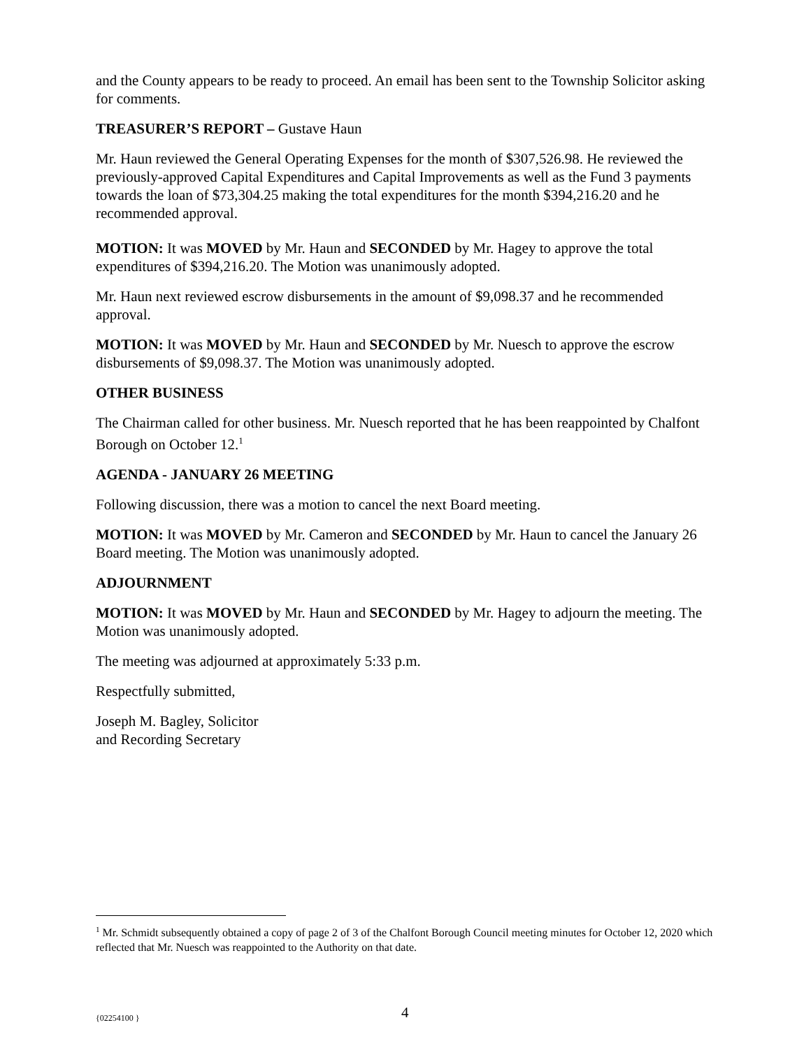and the County appears to be ready to proceed. An email has been sent to the Township Solicitor asking for comments.
TREASURER’S REPORT – Gustave Haun
Mr. Haun reviewed the General Operating Expenses for the month of $307,526.98. He reviewed the previously-approved Capital Expenditures and Capital Improvements as well as the Fund 3 payments towards the loan of $73,304.25 making the total expenditures for the month $394,216.20 and he recommended approval.
MOTION: It was MOVED by Mr. Haun and SECONDED by Mr. Hagey to approve the total expenditures of $394,216.20. The Motion was unanimously adopted.
Mr. Haun next reviewed escrow disbursements in the amount of $9,098.37 and he recommended approval.
MOTION: It was MOVED by Mr. Haun and SECONDED by Mr. Nuesch to approve the escrow disbursements of $9,098.37. The Motion was unanimously adopted.
OTHER BUSINESS
The Chairman called for other business. Mr. Nuesch reported that he has been reappointed by Chalfont Borough on October 12.<sup>1</sup>
AGENDA - JANUARY 26 MEETING
Following discussion, there was a motion to cancel the next Board meeting.
MOTION: It was MOVED by Mr. Cameron and SECONDED by Mr. Haun to cancel the January 26 Board meeting. The Motion was unanimously adopted.
ADJOURNMENT
MOTION: It was MOVED by Mr. Haun and SECONDED by Mr. Hagey to adjourn the meeting. The Motion was unanimously adopted.
The meeting was adjourned at approximately 5:33 p.m.
Respectfully submitted,
Joseph M. Bagley, Solicitor
and Recording Secretary
<sup>1</sup> Mr. Schmidt subsequently obtained a copy of page 2 of 3 of the Chalfont Borough Council meeting minutes for October 12, 2020 which reflected that Mr. Nuesch was reappointed to the Authority on that date.
{02254100 } 4